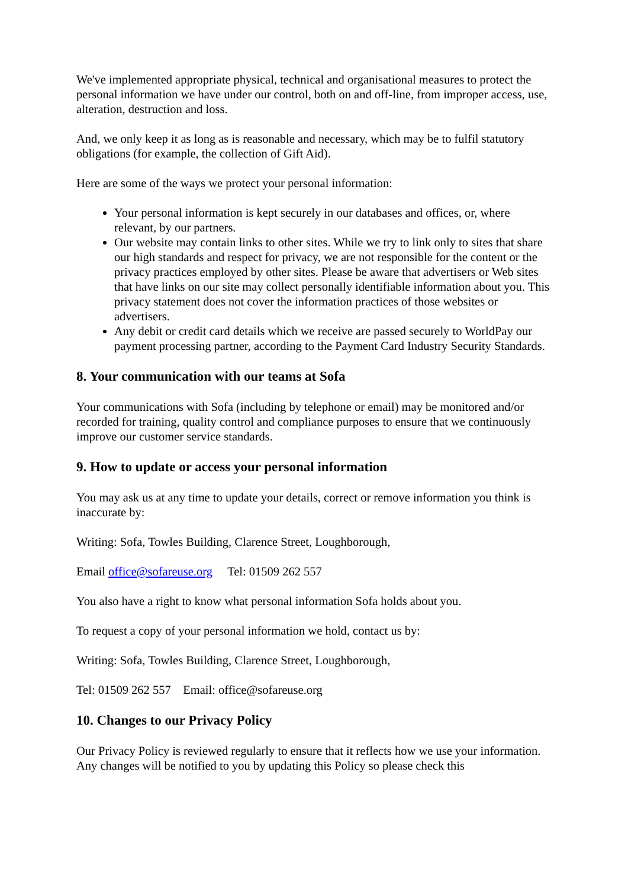We've implemented appropriate physical, technical and organisational measures to protect the personal information we have under our control, both on and off-line, from improper access, use, alteration, destruction and loss.
And, we only keep it as long as is reasonable and necessary, which may be to fulfil statutory obligations (for example, the collection of Gift Aid).
Here are some of the ways we protect your personal information:
Your personal information is kept securely in our databases and offices, or, where relevant, by our partners.
Our website may contain links to other sites. While we try to link only to sites that share our high standards and respect for privacy, we are not responsible for the content or the privacy practices employed by other sites. Please be aware that advertisers or Web sites that have links on our site may collect personally identifiable information about you. This privacy statement does not cover the information practices of those websites or advertisers.
Any debit or credit card details which we receive are passed securely to WorldPay our payment processing partner, according to the Payment Card Industry Security Standards.
8. Your communication with our teams at Sofa
Your communications with Sofa (including by telephone or email) may be monitored and/or recorded for training, quality control and compliance purposes to ensure that we continuously improve our customer service standards.
9. How to update or access your personal information
You may ask us at any time to update your details, correct or remove information you think is inaccurate by:
Writing: Sofa, Towles Building, Clarence Street, Loughborough,
Email office@sofareuse.org Tel: 01509 262 557
You also have a right to know what personal information Sofa holds about you.
To request a copy of your personal information we hold, contact us by:
Writing: Sofa, Towles Building, Clarence Street, Loughborough,
Tel: 01509 262 557 Email: office@sofareuse.org
10. Changes to our Privacy Policy
Our Privacy Policy is reviewed regularly to ensure that it reflects how we use your information. Any changes will be notified to you by updating this Policy so please check this